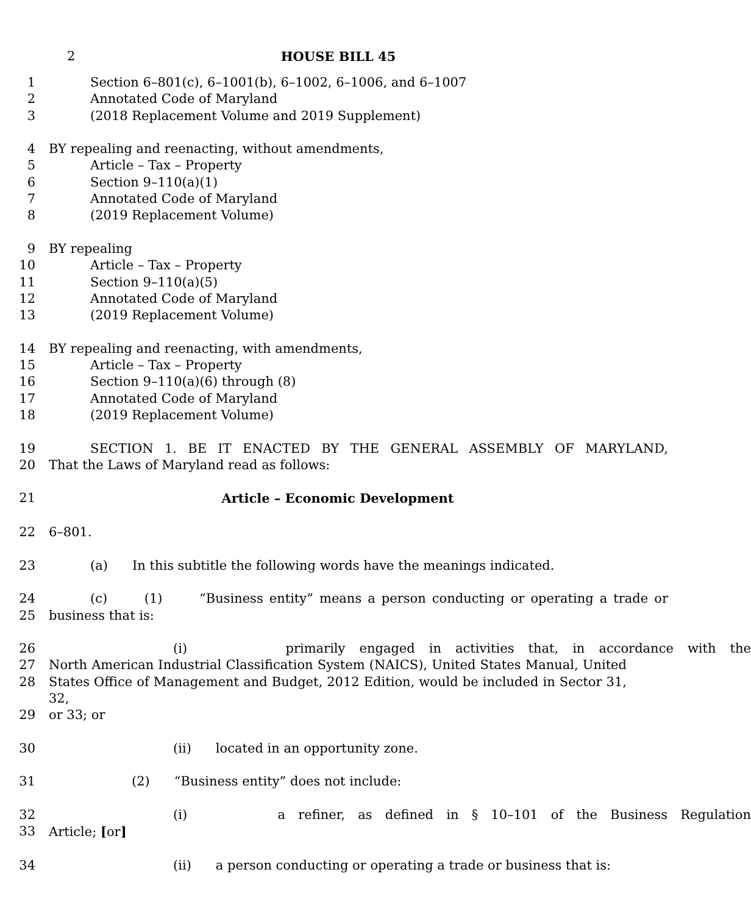2 HOUSE BILL 45
1 Section 6–801(c), 6–1001(b), 6–1002, 6–1006, and 6–1007
2 Annotated Code of Maryland
3 (2018 Replacement Volume and 2019 Supplement)
4 BY repealing and reenacting, without amendments,
5 Article – Tax – Property
6 Section 9–110(a)(1)
7 Annotated Code of Maryland
8 (2019 Replacement Volume)
9 BY repealing
10 Article – Tax – Property
11 Section 9–110(a)(5)
12 Annotated Code of Maryland
13 (2019 Replacement Volume)
14 BY repealing and reenacting, with amendments,
15 Article – Tax – Property
16 Section 9–110(a)(6) through (8)
17 Annotated Code of Maryland
18 (2019 Replacement Volume)
19 SECTION 1. BE IT ENACTED BY THE GENERAL ASSEMBLY OF MARYLAND,
20 That the Laws of Maryland read as follows:
21 Article – Economic Development
22 6–801.
23 (a) In this subtitle the following words have the meanings indicated.
24 (c) (1) “Business entity” means a person conducting or operating a trade or
25 business that is:
26 (i) primarily engaged in activities that, in accordance with the
27 North American Industrial Classification System (NAICS), United States Manual, United
28 States Office of Management and Budget, 2012 Edition, would be included in Sector 31, 32,
29 or 33; or
30 (ii) located in an opportunity zone.
31 (2) “Business entity” does not include:
32 (i) a refiner, as defined in § 10–101 of the Business Regulation
33 Article; [or]
34 (ii) a person conducting or operating a trade or business that is: